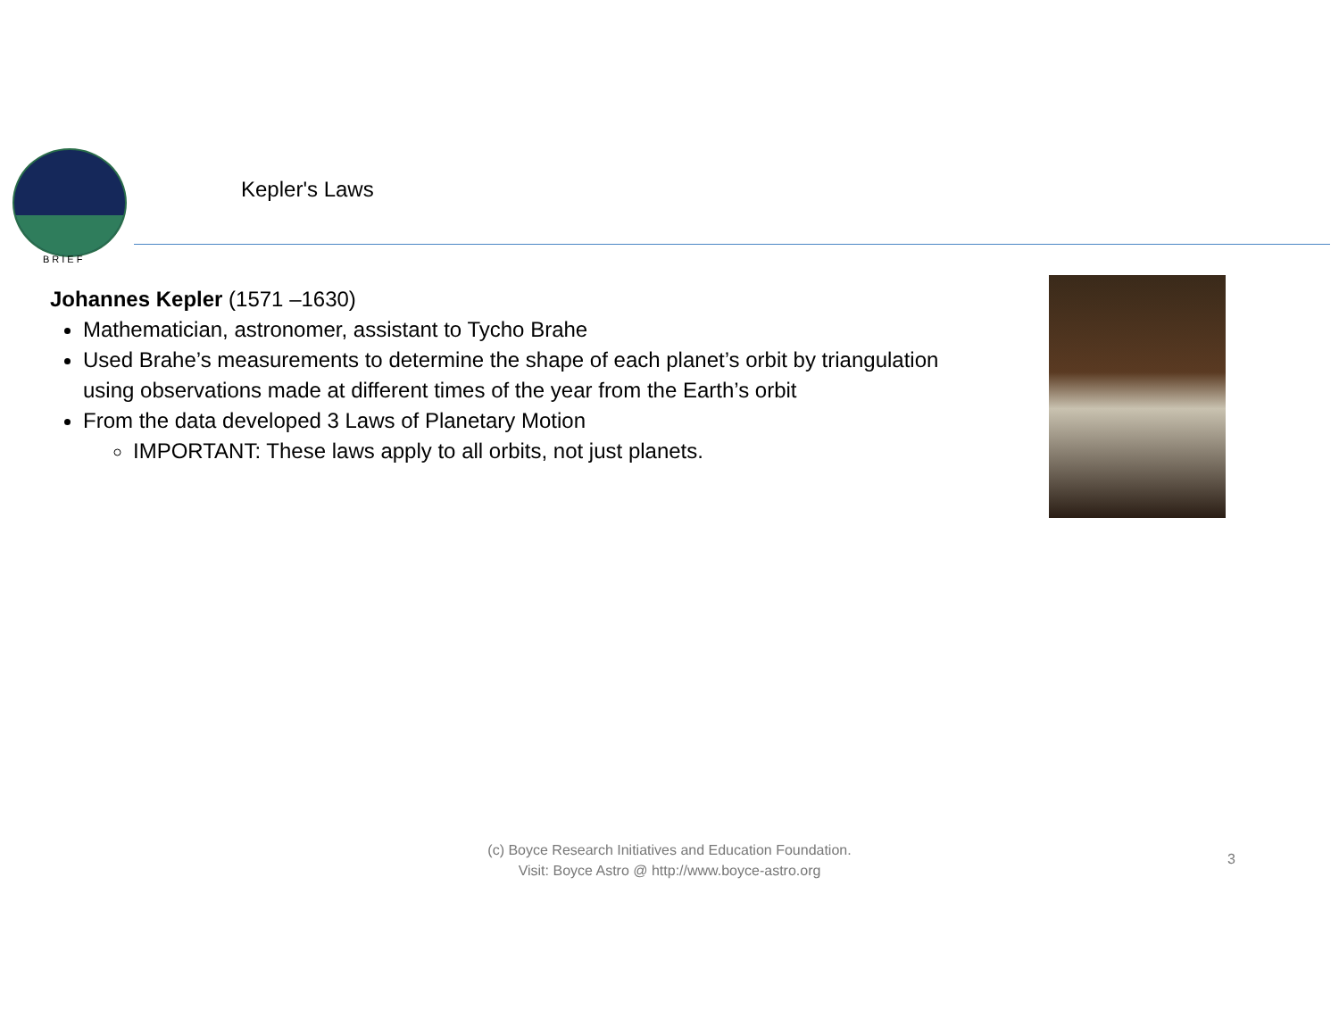BRIEF
Kepler's Laws
Johannes Kepler (1571 –1630)
Mathematician, astronomer, assistant to Tycho Brahe
Used Brahe’s measurements to determine the shape of each planet’s orbit by triangulation using observations made at different times of the year from the Earth’s orbit
From the data developed 3 Laws of Planetary Motion
IMPORTANT: These laws apply to all orbits, not just planets.
(c) Boyce Research Initiatives and Education Foundation.
Visit: Boyce Astro @ http://www.boyce-astro.org
3